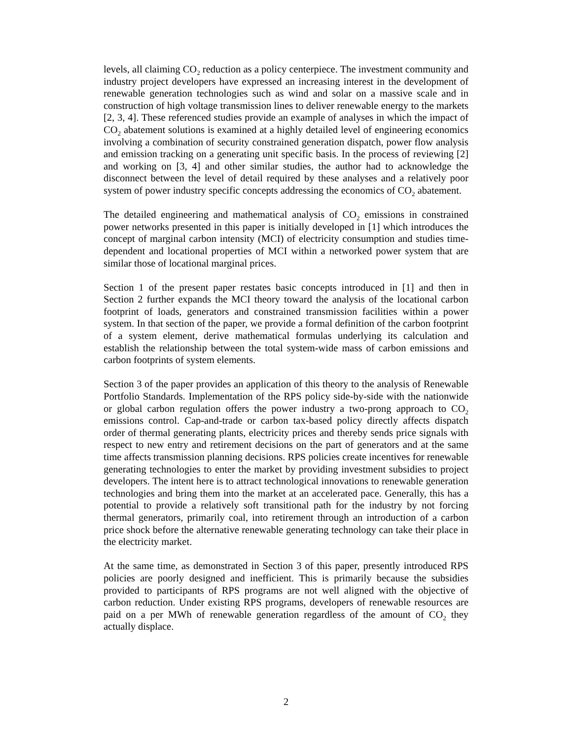levels, all claiming CO<sub>2</sub> reduction as a policy centerpiece. The investment community and industry project developers have expressed an increasing interest in the development of renewable generation technologies such as wind and solar on a massive scale and in construction of high voltage transmission lines to deliver renewable energy to the markets [2, 3, 4]. These referenced studies provide an example of analyses in which the impact of CO<sub>2</sub> abatement solutions is examined at a highly detailed level of engineering economics involving a combination of security constrained generation dispatch, power flow analysis and emission tracking on a generating unit specific basis. In the process of reviewing [2] and working on [3, 4] and other similar studies, the author had to acknowledge the disconnect between the level of detail required by these analyses and a relatively poor system of power industry specific concepts addressing the economics of CO<sub>2</sub> abatement.
The detailed engineering and mathematical analysis of CO<sub>2</sub> emissions in constrained power networks presented in this paper is initially developed in [1] which introduces the concept of marginal carbon intensity (MCI) of electricity consumption and studies time-dependent and locational properties of MCI within a networked power system that are similar those of locational marginal prices.
Section 1 of the present paper restates basic concepts introduced in [1] and then in Section 2 further expands the MCI theory toward the analysis of the locational carbon footprint of loads, generators and constrained transmission facilities within a power system. In that section of the paper, we provide a formal definition of the carbon footprint of a system element, derive mathematical formulas underlying its calculation and establish the relationship between the total system-wide mass of carbon emissions and carbon footprints of system elements.
Section 3 of the paper provides an application of this theory to the analysis of Renewable Portfolio Standards. Implementation of the RPS policy side-by-side with the nationwide or global carbon regulation offers the power industry a two-prong approach to CO<sub>2</sub> emissions control. Cap-and-trade or carbon tax-based policy directly affects dispatch order of thermal generating plants, electricity prices and thereby sends price signals with respect to new entry and retirement decisions on the part of generators and at the same time affects transmission planning decisions. RPS policies create incentives for renewable generating technologies to enter the market by providing investment subsidies to project developers. The intent here is to attract technological innovations to renewable generation technologies and bring them into the market at an accelerated pace. Generally, this has a potential to provide a relatively soft transitional path for the industry by not forcing thermal generators, primarily coal, into retirement through an introduction of a carbon price shock before the alternative renewable generating technology can take their place in the electricity market.
At the same time, as demonstrated in Section 3 of this paper, presently introduced RPS policies are poorly designed and inefficient. This is primarily because the subsidies provided to participants of RPS programs are not well aligned with the objective of carbon reduction. Under existing RPS programs, developers of renewable resources are paid on a per MWh of renewable generation regardless of the amount of CO<sub>2</sub> they actually displace.
2